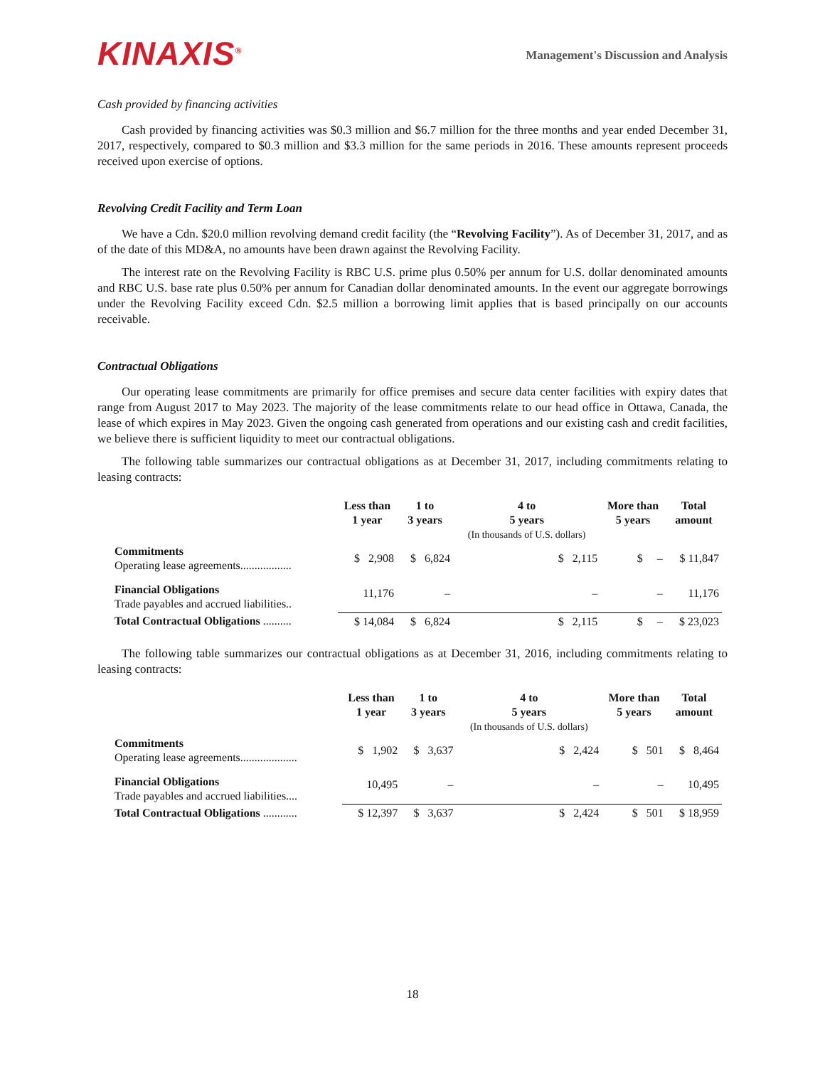KINAXIS<sup>®</sup>
Management's Discussion and Analysis
Cash provided by financing activities
Cash provided by financing activities was $0.3 million and $6.7 million for the three months and year ended December 31, 2017, respectively, compared to $0.3 million and $3.3 million for the same periods in 2016. These amounts represent proceeds received upon exercise of options.
Revolving Credit Facility and Term Loan
We have a Cdn. $20.0 million revolving demand credit facility (the “Revolving Facility”). As of December 31, 2017, and as of the date of this MD&A, no amounts have been drawn against the Revolving Facility.
The interest rate on the Revolving Facility is RBC U.S. prime plus 0.50% per annum for U.S. dollar denominated amounts and RBC U.S. base rate plus 0.50% per annum for Canadian dollar denominated amounts. In the event our aggregate borrowings under the Revolving Facility exceed Cdn. $2.5 million a borrowing limit applies that is based principally on our accounts receivable.
Contractual Obligations
Our operating lease commitments are primarily for office premises and secure data center facilities with expiry dates that range from August 2017 to May 2023. The majority of the lease commitments relate to our head office in Ottawa, Canada, the lease of which expires in May 2023. Given the ongoing cash generated from operations and our existing cash and credit facilities, we believe there is sufficient liquidity to meet our contractual obligations.
The following table summarizes our contractual obligations as at December 31, 2017, including commitments relating to leasing contracts:
| | Less than 1 year | 1 to 3 years | 4 to 5 years (In thousands of U.S. dollars) | More than 5 years | Total amount |
| --- | --- | --- | --- | --- | --- |
| Commitments Operating lease agreements.................. | $ 2,908 | $ 6,824 | $ 2,115 | $ – | $ 11,847 |
| Financial Obligations Trade payables and accrued liabilities.. | 11,176 | – | – | – | 11,176 |
| Total Contractual Obligations .......... | $ 14,084 | $ 6,824 | $ 2,115 | $ – | $ 23,023 |
The following table summarizes our contractual obligations as at December 31, 2016, including commitments relating to leasing contracts:
| | Less than 1 year | 1 to 3 years | 4 to 5 years (In thousands of U.S. dollars) | More than 5 years | Total amount |
| --- | --- | --- | --- | --- | --- |
| Commitments Operating lease agreements.................... | $ 1,902 | $ 3,637 | $ 2,424 | $ 501 | $ 8,464 |
| Financial Obligations Trade payables and accrued liabilities.... | 10,495 | – | – | – | 10,495 |
| Total Contractual Obligations ............ | $ 12,397 | $ 3,637 | $ 2,424 | $ 501 | $ 18,959 |
18